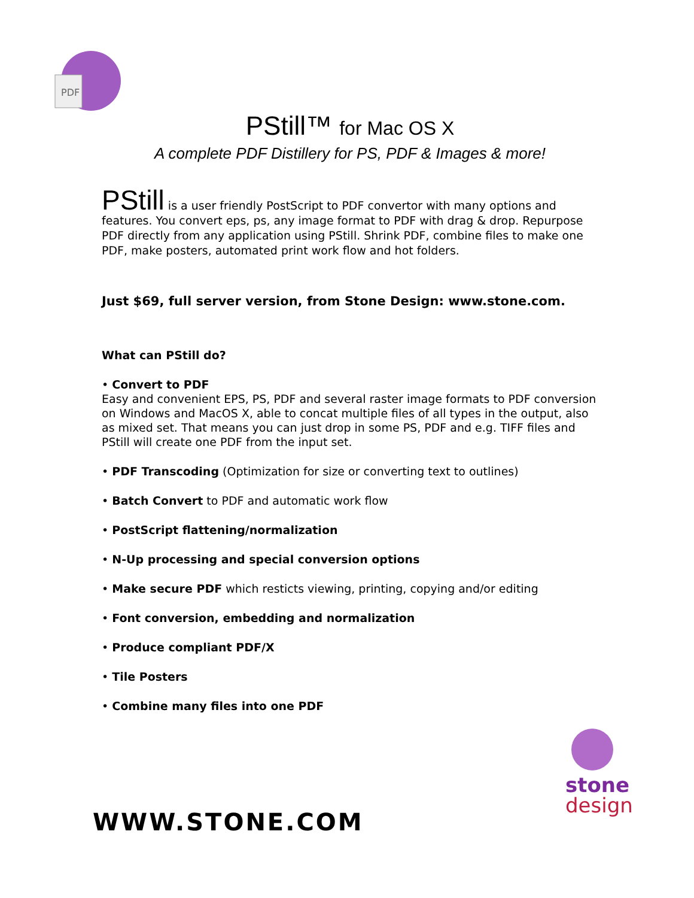PDF
PStill™ for Mac OS X
A complete PDF Distillery for PS, PDF & Images & more!
PStill is a user friendly PostScript to PDF convertor with many options and features. You convert eps, ps, any image format to PDF with drag & drop. Repurpose PDF directly from any application using PStill. Shrink PDF, combine files to make one PDF, make posters, automated print work flow and hot folders.
Just $69, full server version, from Stone Design: www.stone.com.
What can PStill do?
• Convert to PDF
Easy and convenient EPS, PS, PDF and several raster image formats to PDF conversion on Windows and MacOS X, able to concat multiple files of all types in the output, also as mixed set. That means you can just drop in some PS, PDF and e.g. TIFF files and PStill will create one PDF from the input set.
• PDF Transcoding (Optimization for size or converting text to outlines)
• Batch Convert to PDF and automatic work flow
• PostScript flattening/normalization
• N-Up processing and special conversion options
• Make secure PDF which resticts viewing, printing, copying and/or editing
• Font conversion, embedding and normalization
• Produce compliant PDF/X
• Tile Posters
• Combine many files into one PDF
stone
design
WWW.STONE.COM